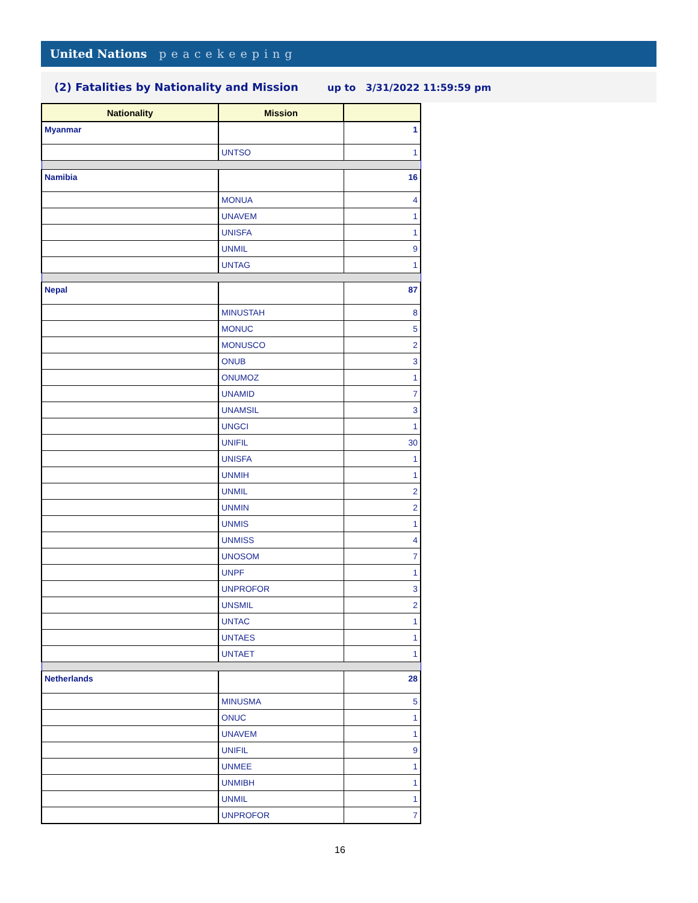United Nations peacekeeping
(2) Fatalities by Nationality and Mission up to 3/31/2022 11:59:59 pm
| Nationality | Mission | |
| --- | --- | --- |
| Myanmar | | 1 |
| | UNTSO | 1 |
| Namibia | | 16 |
| | MONUA | 4 |
| | UNAVEM | 1 |
| | UNISFA | 1 |
| | UNMIL | 9 |
| | UNTAG | 1 |
| Nepal | | 87 |
| | MINUSTAH | 8 |
| | MONUC | 5 |
| | MONUSCO | 2 |
| | ONUB | 3 |
| | ONUMOZ | 1 |
| | UNAMID | 7 |
| | UNAMSIL | 3 |
| | UNGCI | 1 |
| | UNIFIL | 30 |
| | UNISFA | 1 |
| | UNMIH | 1 |
| | UNMIL | 2 |
| | UNMIN | 2 |
| | UNMIS | 1 |
| | UNMISS | 4 |
| | UNOSOM | 7 |
| | UNPF | 1 |
| | UNPROFOR | 3 |
| | UNSMIL | 2 |
| | UNTAC | 1 |
| | UNTAES | 1 |
| | UNTAET | 1 |
| Netherlands | | 28 |
| | MINUSMA | 5 |
| | ONUC | 1 |
| | UNAVEM | 1 |
| | UNIFIL | 9 |
| | UNMEE | 1 |
| | UNMIBH | 1 |
| | UNMIL | 1 |
| | UNPROFOR | 7 |
16